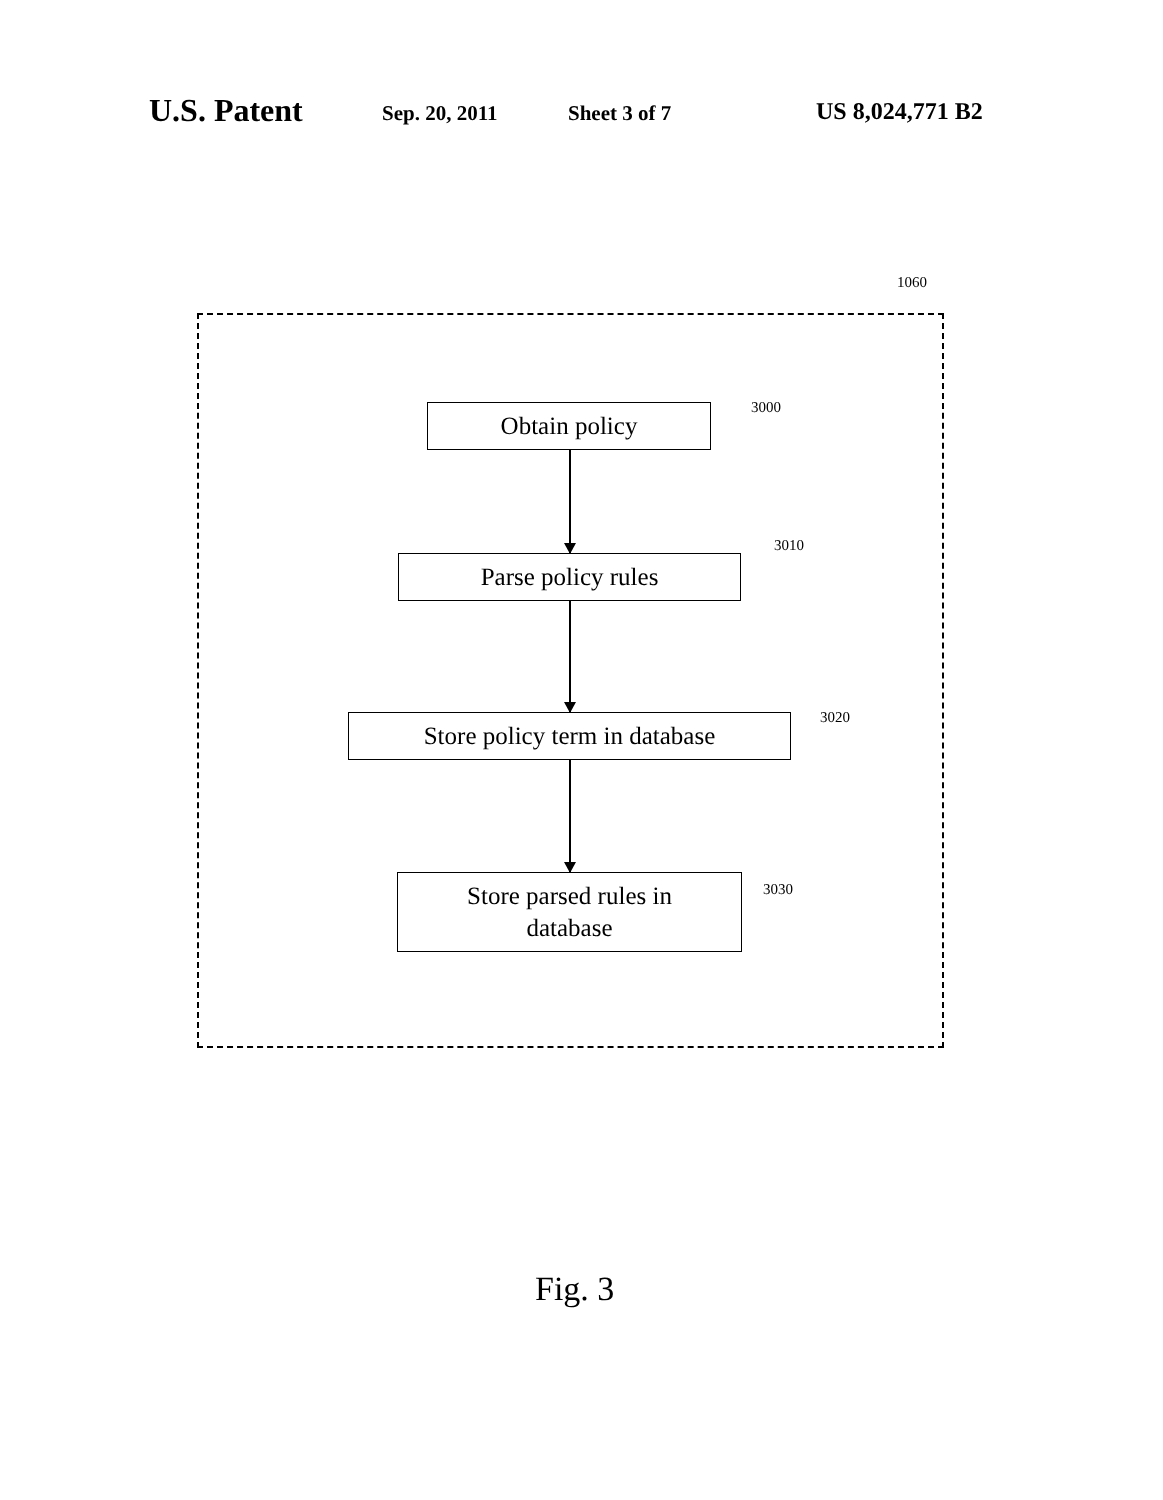U.S. Patent Sep. 20, 2011 Sheet 3 of 7 US 8,024,771 B2
1060
Obtain policy 3000
Parse policy rules
3010
Store policy term in database 3020
Store parsed rules in
database
3030
Fig. 3